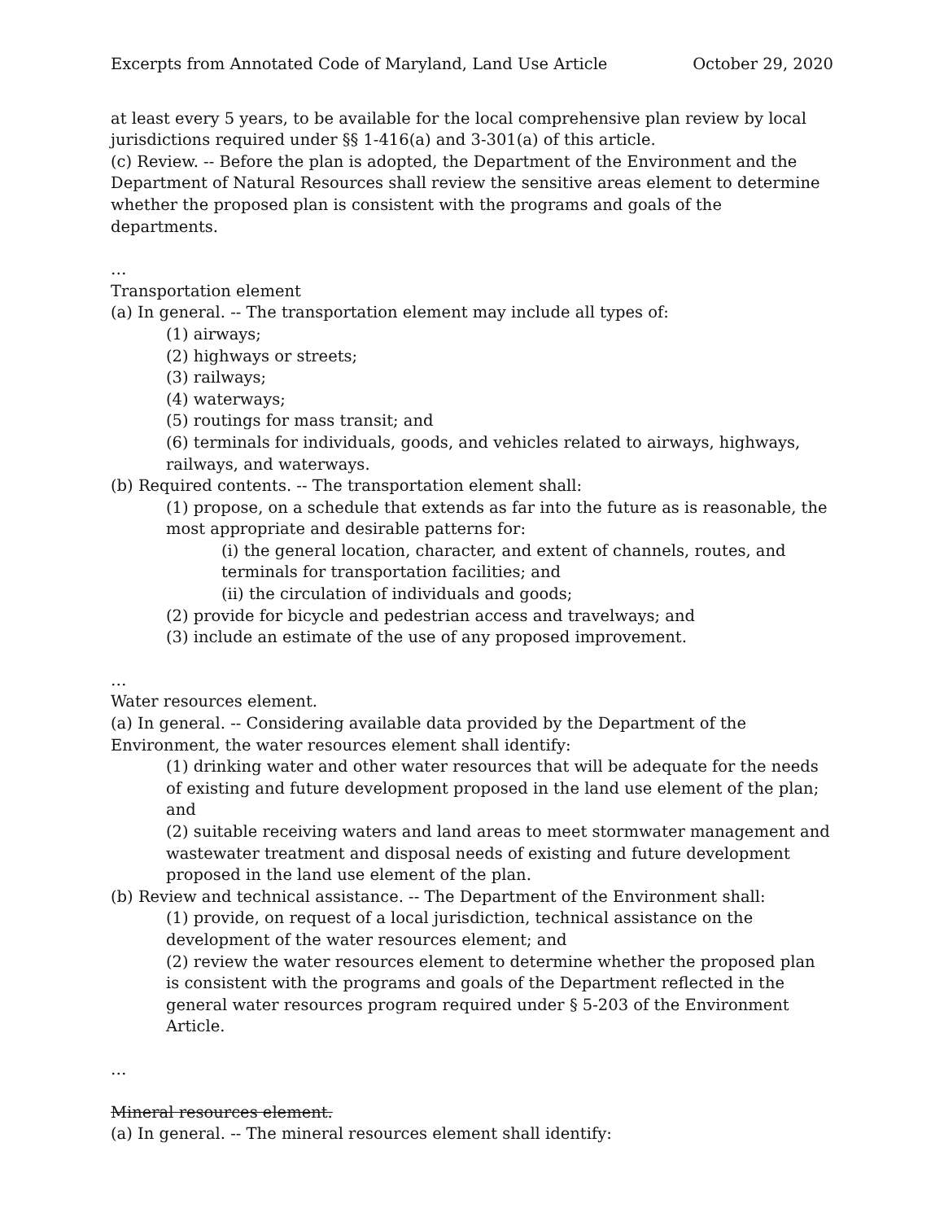Excerpts from Annotated Code of Maryland, Land Use Article October 29, 2020
at least every 5 years, to be available for the local comprehensive plan review by local jurisdictions required under §§ 1-416(a) and 3-301(a) of this article.
(c) Review. -- Before the plan is adopted, the Department of the Environment and the Department of Natural Resources shall review the sensitive areas element to determine whether the proposed plan is consistent with the programs and goals of the departments.
…
Transportation element
(a) In general. -- The transportation element may include all types of:
(1) airways;
(2) highways or streets;
(3) railways;
(4) waterways;
(5) routings for mass transit; and
(6) terminals for individuals, goods, and vehicles related to airways, highways, railways, and waterways.
(b) Required contents. -- The transportation element shall:
(1) propose, on a schedule that extends as far into the future as is reasonable, the most appropriate and desirable patterns for:
(i) the general location, character, and extent of channels, routes, and terminals for transportation facilities; and
(ii) the circulation of individuals and goods;
(2) provide for bicycle and pedestrian access and travelways; and
(3) include an estimate of the use of any proposed improvement.
…
Water resources element.
(a) In general. -- Considering available data provided by the Department of the Environment, the water resources element shall identify:
(1) drinking water and other water resources that will be adequate for the needs of existing and future development proposed in the land use element of the plan; and
(2) suitable receiving waters and land areas to meet stormwater management and wastewater treatment and disposal needs of existing and future development proposed in the land use element of the plan.
(b) Review and technical assistance. -- The Department of the Environment shall:
(1) provide, on request of a local jurisdiction, technical assistance on the development of the water resources element; and
(2) review the water resources element to determine whether the proposed plan is consistent with the programs and goals of the Department reflected in the general water resources program required under § 5-203 of the Environment Article.
…
Mineral resources element.
(a) In general. -- The mineral resources element shall identify: